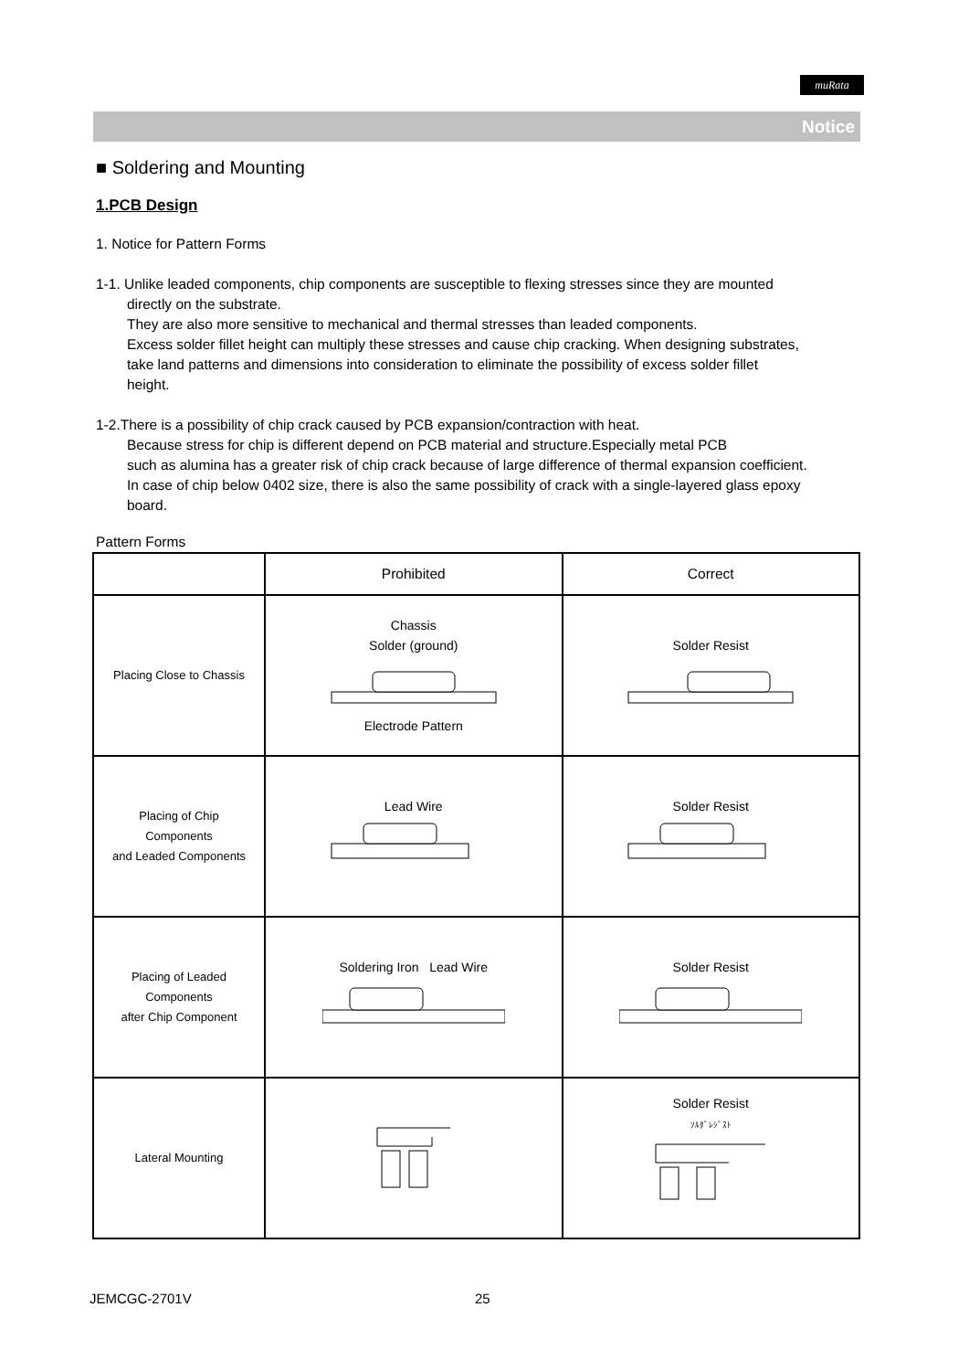muRata
Notice
■ Soldering and Mounting
1.PCB Design
1. Notice for Pattern Forms
1-1. Unlike leaded components, chip components are susceptible to flexing stresses since they are mounted
directly on the substrate.
They are also more sensitive to mechanical and thermal stresses than leaded components.
Excess solder fillet height can multiply these stresses and cause chip cracking. When designing substrates,
take land patterns and dimensions into consideration to eliminate the possibility of excess solder fillet
height.
1-2.There is a possibility of chip crack caused by PCB expansion/contraction with heat.
Because stress for chip is different depend on PCB material and structure.Especially metal PCB
such as alumina has a greater risk of chip crack because of large difference of thermal expansion coefficient.
In case of chip below 0402 size, there is also the same possibility of crack with a single-layered glass epoxy
board.
Pattern Forms
| | Prohibited | Correct |
| Placing Close to Chassis | Chassis Solder (ground) Electrode Pattern | Solder Resist |
| Placing of Chip Components and Leaded Components | Lead Wire | Solder Resist |
| Placing of Leaded Components after Chip Component | Soldering Iron Lead Wire | Solder Resist |
| Lateral Mounting | | Solder Resist ｿﾙﾀﾞﾚｼﾞｽﾄ |
JEMCGC-2701V 25